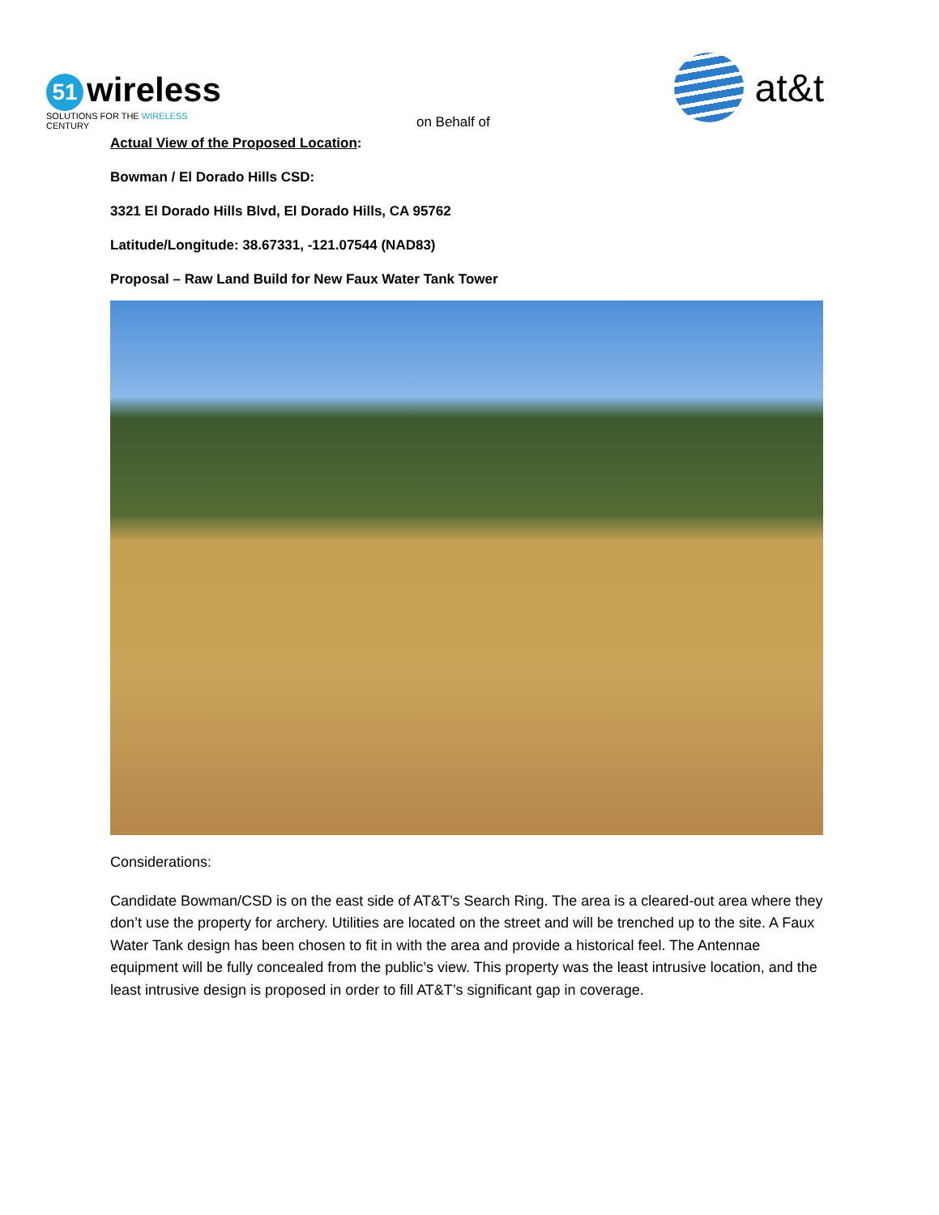51 wireless
SOLUTIONS FOR THE WIRELESS CENTURY
on Behalf of
at&t
Actual View of the Proposed Location:
Bowman / El Dorado Hills CSD:
3321 El Dorado Hills Blvd, El Dorado Hills, CA 95762
Latitude/Longitude: 38.67331, -121.07544 (NAD83)
Proposal – Raw Land Build for New Faux Water Tank Tower
Considerations:
Candidate Bowman/CSD is on the east side of AT&T’s Search Ring. The area is a cleared-out area where they don’t use the property for archery. Utilities are located on the street and will be trenched up to the site. A Faux Water Tank design has been chosen to fit in with the area and provide a historical feel. The Antennae equipment will be fully concealed from the public’s view. This property was the least intrusive location, and the least intrusive design is proposed in order to fill AT&T’s significant gap in coverage.